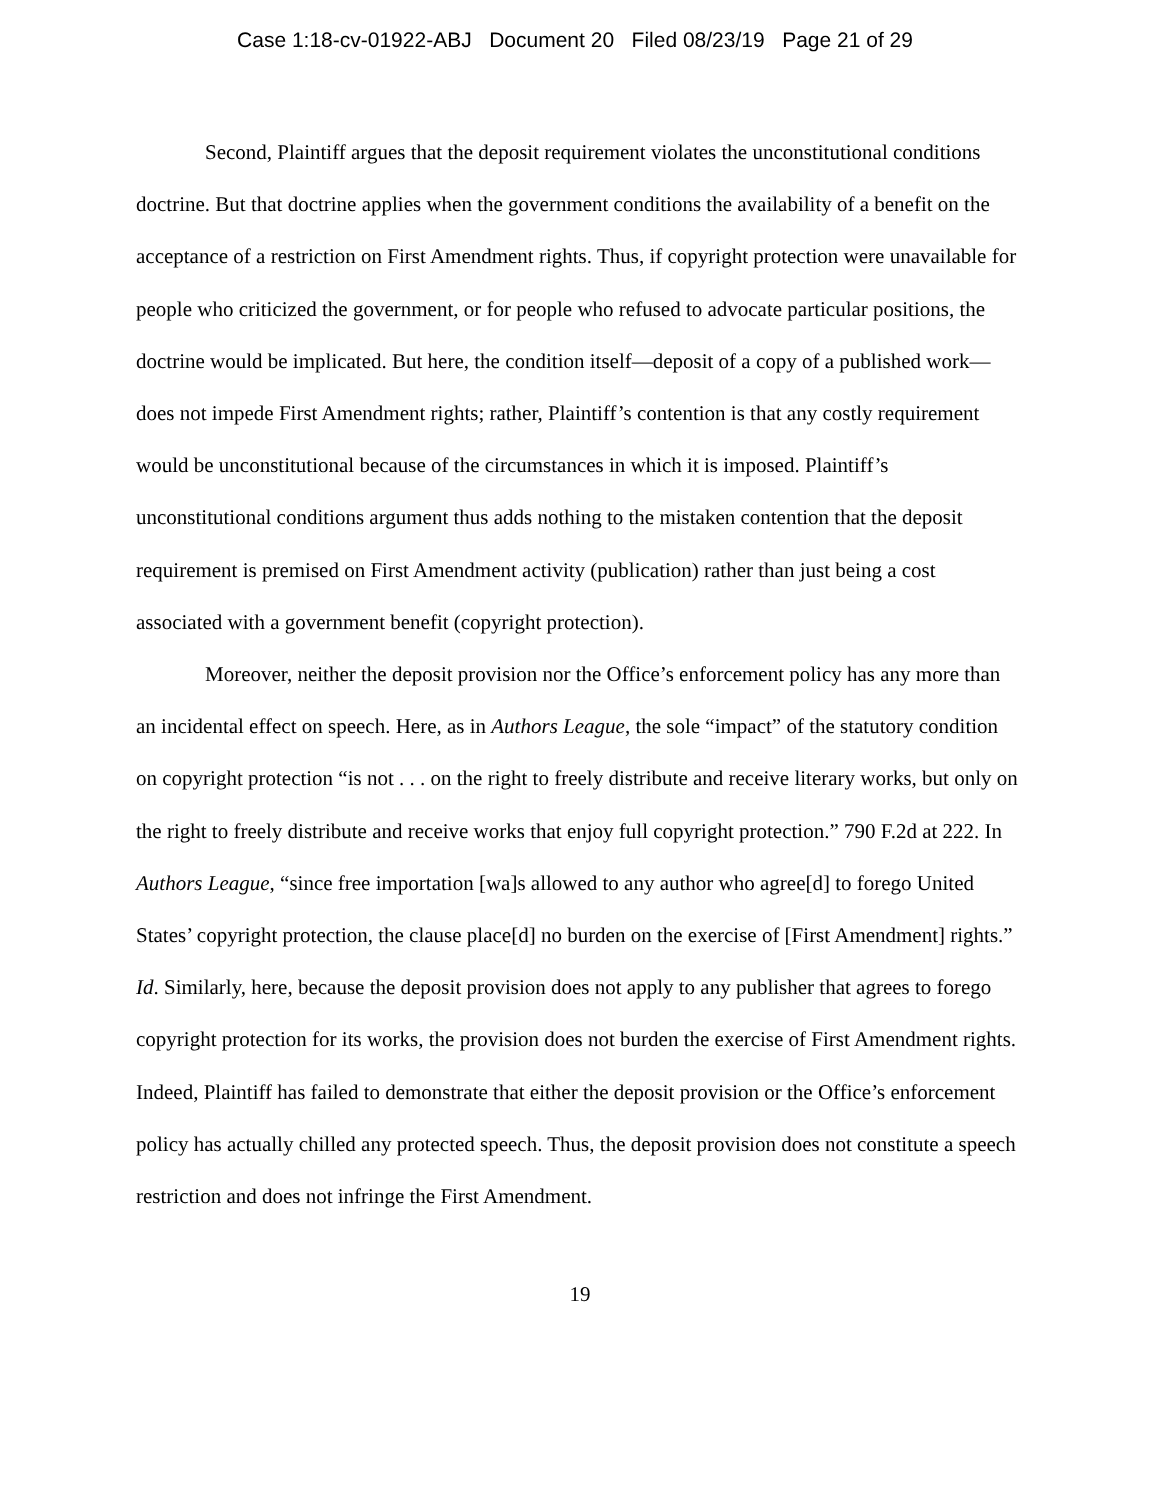Case 1:18-cv-01922-ABJ Document 20 Filed 08/23/19 Page 21 of 29
Second, Plaintiff argues that the deposit requirement violates the unconstitutional conditions doctrine. But that doctrine applies when the government conditions the availability of a benefit on the acceptance of a restriction on First Amendment rights. Thus, if copyright protection were unavailable for people who criticized the government, or for people who refused to advocate particular positions, the doctrine would be implicated. But here, the condition itself—deposit of a copy of a published work—does not impede First Amendment rights; rather, Plaintiff’s contention is that any costly requirement would be unconstitutional because of the circumstances in which it is imposed. Plaintiff’s unconstitutional conditions argument thus adds nothing to the mistaken contention that the deposit requirement is premised on First Amendment activity (publication) rather than just being a cost associated with a government benefit (copyright protection).
Moreover, neither the deposit provision nor the Office’s enforcement policy has any more than an incidental effect on speech. Here, as in Authors League, the sole “impact” of the statutory condition on copyright protection “is not . . . on the right to freely distribute and receive literary works, but only on the right to freely distribute and receive works that enjoy full copyright protection.” 790 F.2d at 222. In Authors League, “since free importation [wa]s allowed to any author who agree[d] to forego United States’ copyright protection, the clause place[d] no burden on the exercise of [First Amendment] rights.” Id. Similarly, here, because the deposit provision does not apply to any publisher that agrees to forego copyright protection for its works, the provision does not burden the exercise of First Amendment rights. Indeed, Plaintiff has failed to demonstrate that either the deposit provision or the Office’s enforcement policy has actually chilled any protected speech. Thus, the deposit provision does not constitute a speech restriction and does not infringe the First Amendment.
19